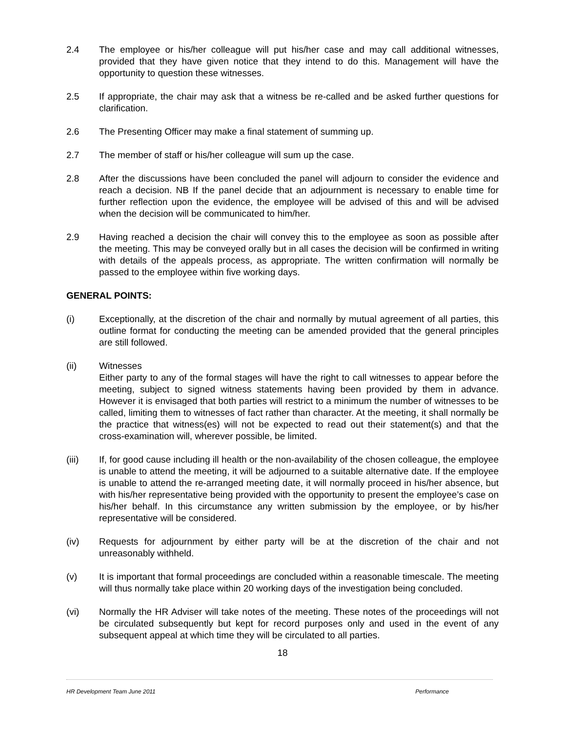2.4 The employee or his/her colleague will put his/her case and may call additional witnesses, provided that they have given notice that they intend to do this. Management will have the opportunity to question these witnesses.
2.5 If appropriate, the chair may ask that a witness be re-called and be asked further questions for clarification.
2.6 The Presenting Officer may make a final statement of summing up.
2.7 The member of staff or his/her colleague will sum up the case.
2.8 After the discussions have been concluded the panel will adjourn to consider the evidence and reach a decision. NB If the panel decide that an adjournment is necessary to enable time for further reflection upon the evidence, the employee will be advised of this and will be advised when the decision will be communicated to him/her.
2.9 Having reached a decision the chair will convey this to the employee as soon as possible after the meeting. This may be conveyed orally but in all cases the decision will be confirmed in writing with details of the appeals process, as appropriate. The written confirmation will normally be passed to the employee within five working days.
GENERAL POINTS:
(i) Exceptionally, at the discretion of the chair and normally by mutual agreement of all parties, this outline format for conducting the meeting can be amended provided that the general principles are still followed.
(ii) Witnesses
Either party to any of the formal stages will have the right to call witnesses to appear before the meeting, subject to signed witness statements having been provided by them in advance. However it is envisaged that both parties will restrict to a minimum the number of witnesses to be called, limiting them to witnesses of fact rather than character. At the meeting, it shall normally be the practice that witness(es) will not be expected to read out their statement(s) and that the cross-examination will, wherever possible, be limited.
(iii) If, for good cause including ill health or the non-availability of the chosen colleague, the employee is unable to attend the meeting, it will be adjourned to a suitable alternative date. If the employee is unable to attend the re-arranged meeting date, it will normally proceed in his/her absence, but with his/her representative being provided with the opportunity to present the employee’s case on his/her behalf. In this circumstance any written submission by the employee, or by his/her representative will be considered.
(iv) Requests for adjournment by either party will be at the discretion of the chair and not unreasonably withheld.
(v) It is important that formal proceedings are concluded within a reasonable timescale. The meeting will thus normally take place within 20 working days of the investigation being concluded.
(vi) Normally the HR Adviser will take notes of the meeting. These notes of the proceedings will not be circulated subsequently but kept for record purposes only and used in the event of any subsequent appeal at which time they will be circulated to all parties.
18
HR Development Team June 2011 Performance